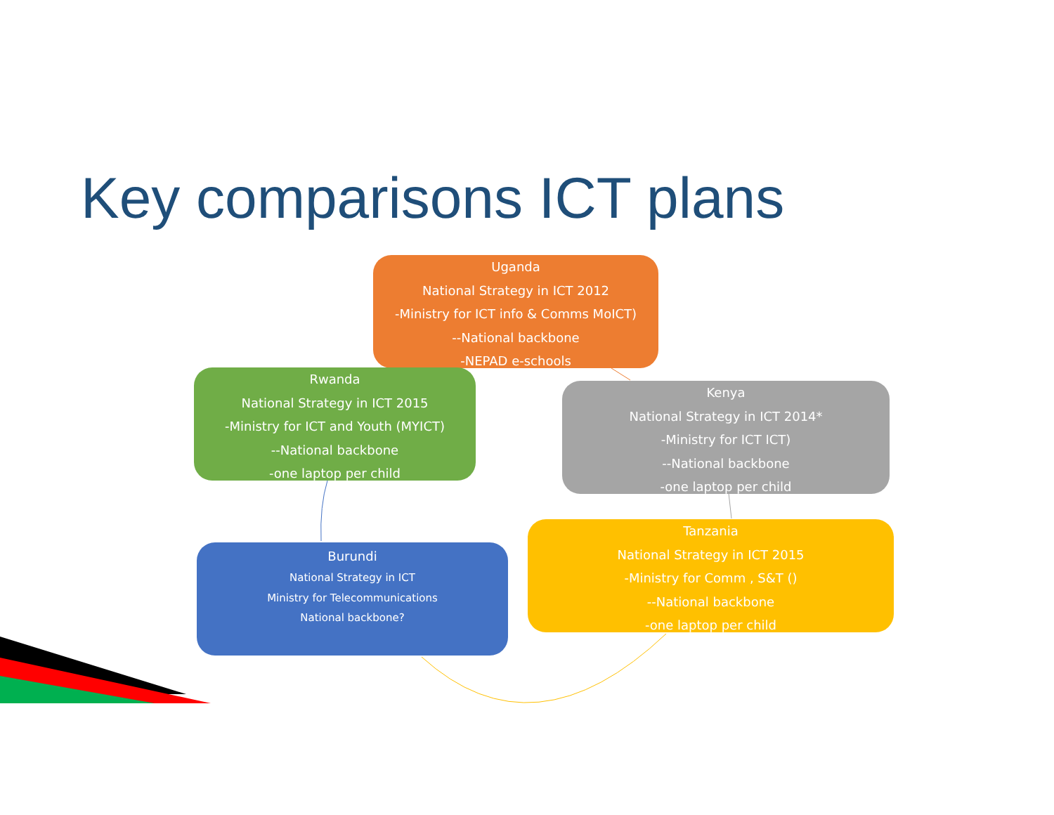Key comparisons ICT plans
Uganda
National Strategy in ICT 2012
-Ministry for ICT info & Comms MoICT)
--National backbone
-NEPAD e-schools
Rwanda
National Strategy in ICT 2015
-Ministry for ICT and Youth (MYICT)
--National backbone
-one laptop per child
Kenya
National Strategy in ICT 2014*
-Ministry for ICT ICT)
--National backbone
-one laptop per child
Tanzania
National Strategy in ICT 2015
-Ministry for Comm , S&T ()
--National backbone
-one laptop per child
Burundi
National Strategy in ICT
Ministry for Telecommunications
National backbone?